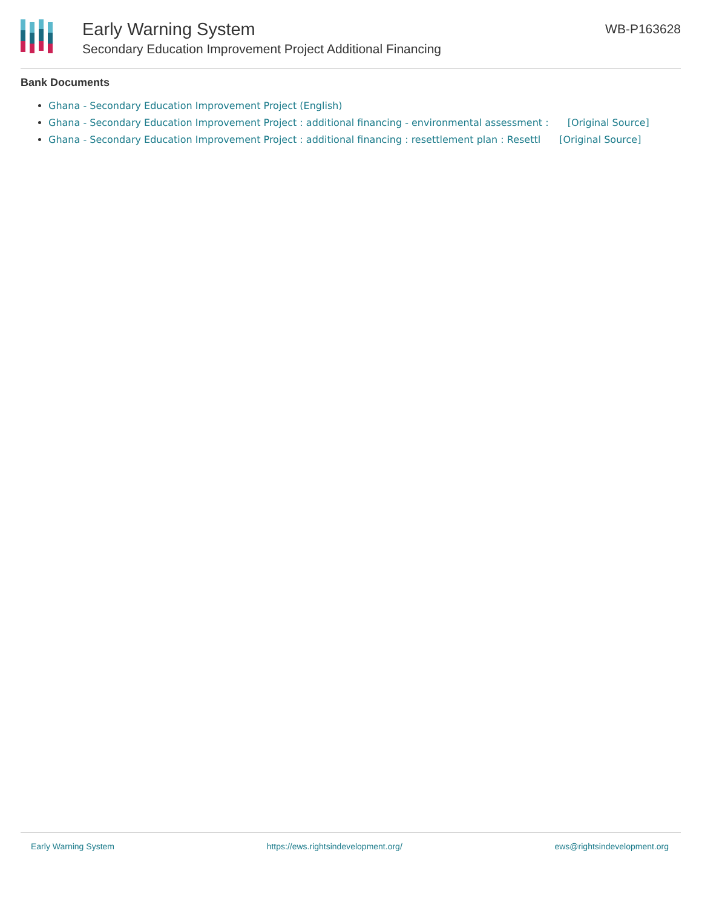Early Warning System
Secondary Education Improvement Project Additional Financing
WB-P163628
Bank Documents
Ghana - Secondary Education Improvement Project (English)
Ghana - Secondary Education Improvement Project : additional financing - environmental assessment : [Original Source]
Ghana - Secondary Education Improvement Project : additional financing : resettlement plan : Resettl [Original Source]
Early Warning System https://ews.rightsindevelopment.org/ ews@rightsindevelopment.org